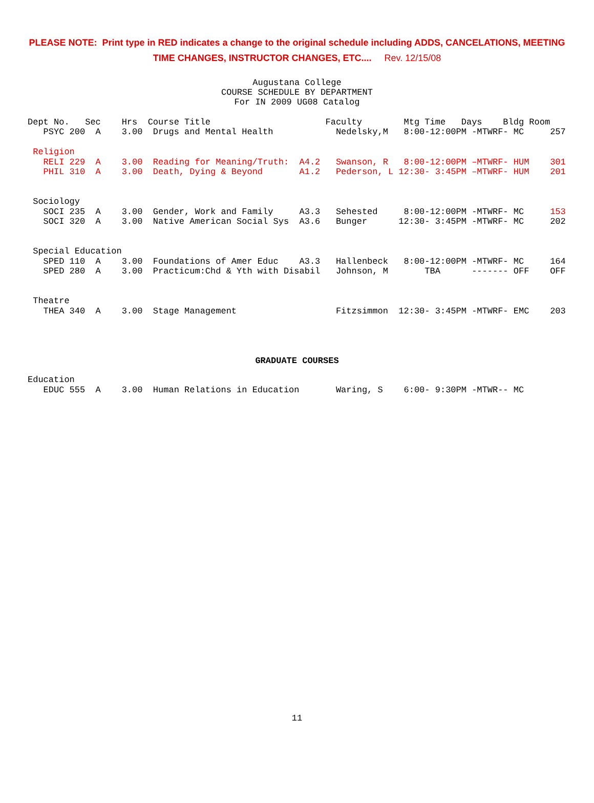PLEASE NOTE: Print type in RED indicates a change to the original schedule including ADDS, CANCELATIONS, MEETING
TIME CHANGES, INSTRUCTOR CHANGES, ETC.... Rev. 12/15/08
Augustana College
COURSE SCHEDULE BY DEPARTMENT
For IN 2009 UG08 Catalog
Dept No.   Sec    Hrs  Course Title                      Faculty        Mtg Time   Days    Bldg Room
   PSYC 200  A    3.00  Drugs and Mental Health            Nedelsky,M   8:00-12:00PM -MTWRF- MC     257

 Religion
   RELI 229  A    3.00  Reading for Meaning/Truth:  A4.2   Swanson, R   8:00-12:00PM –MTWRF- HUM    301
   PHIL 310  A    3.00  Death, Dying & Beyond       A1.2   Pederson, L 12:30- 3:45PM –MTWRF- HUM    201


 Sociology
   SOCI 235  A    3.00  Gender, Work and Family     A3.3   Sehested     8:00-12:00PM -MTWRF- MC     153
   SOCI 320  A    3.00  Native American Social Sys  A3.6   Bunger      12:30- 3:45PM -MTWRF- MC     202


 Special Education
   SPED 110  A    3.00  Foundations of Amer Educ    A3.3   Hallenbeck   8:00-12:00PM -MTWRF- MC     164
   SPED 280  A    3.00  Practicum:Chd & Yth with Disabil   Johnson, M       TBA      ------- OFF    OFF


 Theatre
   THEA 340  A    3.00  Stage Management                   Fitzsimmon  12:30- 3:45PM -MTWRF- EMC    203
GRADUATE COURSES
Education
   EDUC 555  A    3.00  Human Relations in Education       Waring, S    6:00- 9:30PM -MTWR-- MC
11